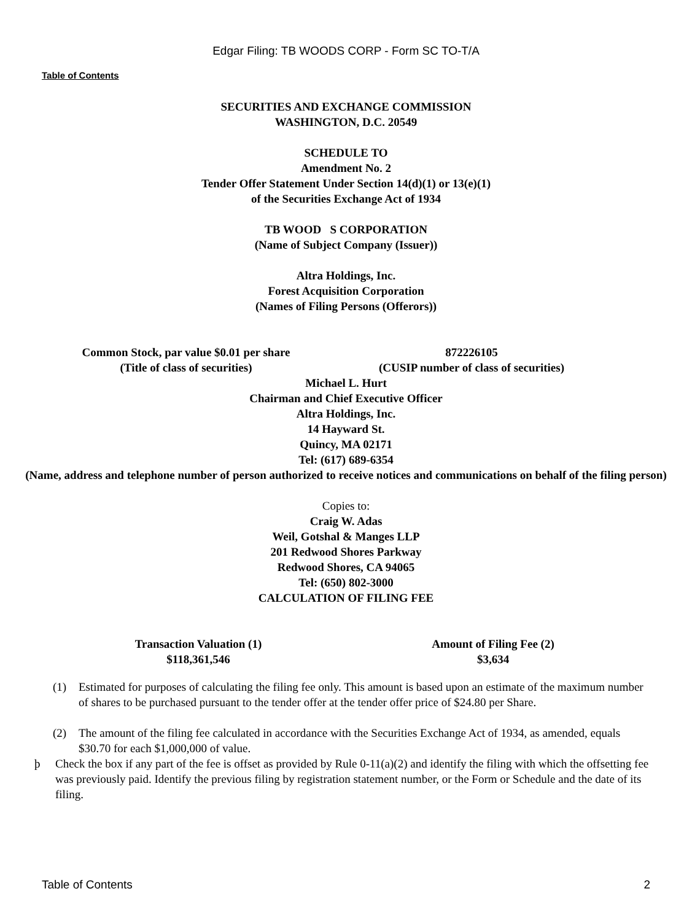Edgar Filing: TB WOODS CORP - Form SC TO-T/A
Table of Contents
SECURITIES AND EXCHANGE COMMISSION
WASHINGTON, D.C. 20549
SCHEDULE TO
Amendment No. 2
Tender Offer Statement Under Section 14(d)(1) or 13(e)(1)
of the Securities Exchange Act of 1934
TB WOOD S CORPORATION
(Name of Subject Company (Issuer))
Altra Holdings, Inc.
Forest Acquisition Corporation
(Names of Filing Persons (Offerors))
| Common Stock, par value $0.01 per share (Title of class of securities) | 872226105 (CUSIP number of class of securities) |
Michael L. Hurt
Chairman and Chief Executive Officer
Altra Holdings, Inc.
14 Hayward St.
Quincy, MA 02171
Tel: (617) 689-6354
(Name, address and telephone number of person authorized to receive notices and communications on behalf of the filing person)
Copies to:
Craig W. Adas
Weil, Gotshal & Manges LLP
201 Redwood Shores Parkway
Redwood Shores, CA 94065
Tel: (650) 802-3000
CALCULATION OF FILING FEE
| Transaction Valuation (1) $118,361,546 | Amount of Filing Fee (2) $3,634 |
(1) Estimated for purposes of calculating the filing fee only. This amount is based upon an estimate of the maximum number of shares to be purchased pursuant to the tender offer at the tender offer price of $24.80 per Share.
(2) The amount of the filing fee calculated in accordance with the Securities Exchange Act of 1934, as amended, equals $30.70 for each $1,000,000 of value.
þ Check the box if any part of the fee is offset as provided by Rule 0-11(a)(2) and identify the filing with which the offsetting fee was previously paid. Identify the previous filing by registration statement number, or the Form or Schedule and the date of its filing.
Table of Contents 2